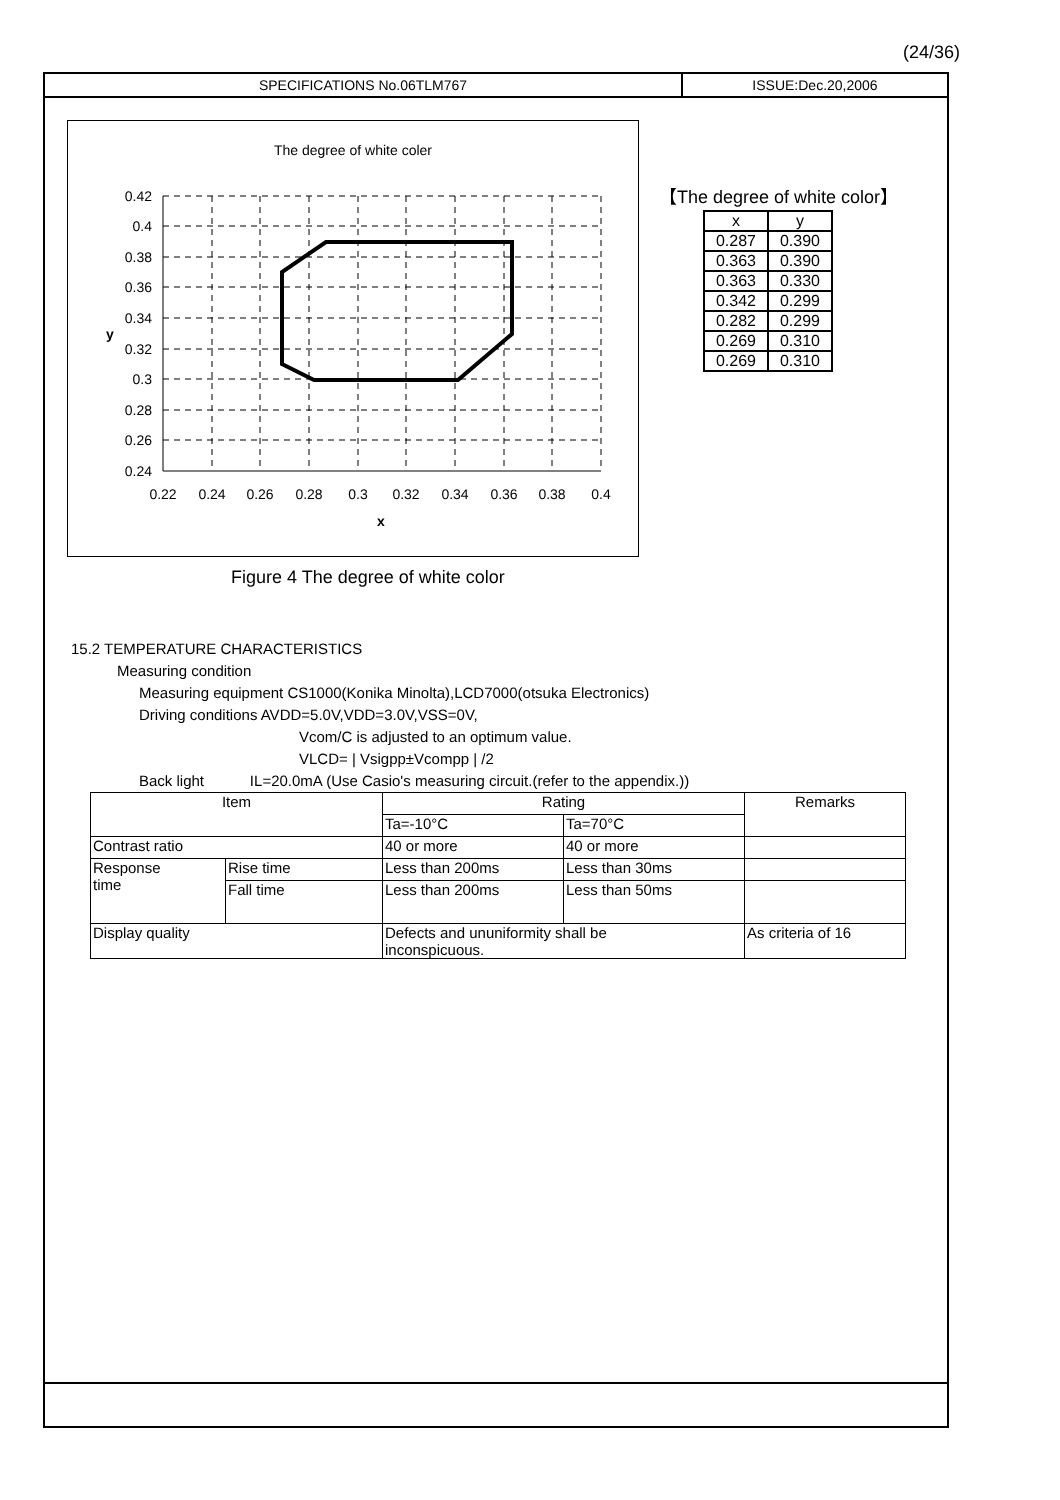(24/36)
SPECIFICATIONS No.06TLM767 ISSUE:Dec.20,2006
The degree of white coler
0.42
0.4
0.38
0.36
0.34
0.32
0.3
0.28
0.26
0.24
0.22
0.24
0.26
0.28
0.3
0.32
0.34
0.36
0.38
0.4
x
y
【The degree of white color】
| x | y |
| --- | --- |
| 0.287 | 0.390 |
| 0.363 | 0.390 |
| 0.363 | 0.330 |
| 0.342 | 0.299 |
| 0.282 | 0.299 |
| 0.269 | 0.310 |
| 0.269 | 0.310 |
Figure 4 The degree of white color
15.2 TEMPERATURE CHARACTERISTICS
Measuring condition
Measuring equipment CS1000(Konika Minolta),LCD7000(otsuka Electronics)
Driving conditions AVDD=5.0V,VDD=3.0V,VSS=0V,
Vcom/C is adjusted to an optimum value.
VLCD= | Vsigpp±Vcompp | /2
Back light IL=20.0mA (Use Casio's measuring circuit.(refer to the appendix.))
| Item | | Rating | | Remarks |
| --- | --- | --- | --- | --- |
| | | Ta=-10°C | Ta=70°C | |
| Contrast ratio | | 40 or more | 40 or more | |
| Response time | Rise time | Less than 200ms | Less than 30ms | |
| | Fall time | Less than 200ms | Less than 50ms | |
| Display quality | | Defects and ununiformity shall be inconspicuous. | | As criteria of 16 |